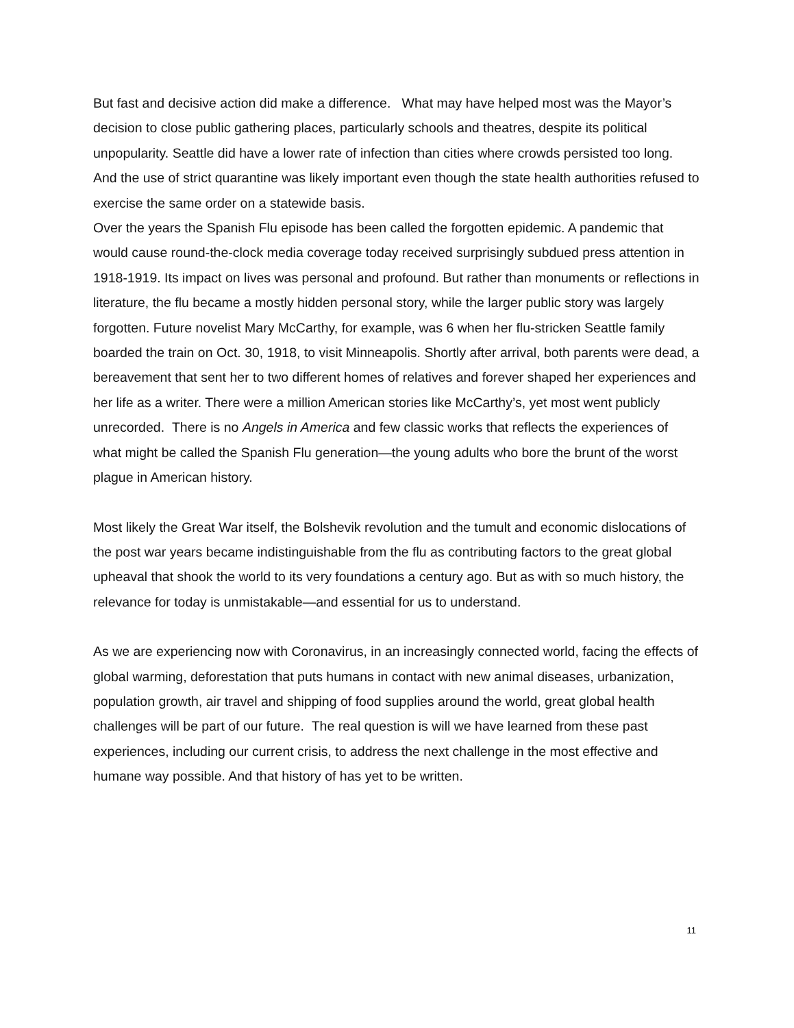But fast and decisive action did make a difference. What may have helped most was the Mayor’s decision to close public gathering places, particularly schools and theatres, despite its political unpopularity. Seattle did have a lower rate of infection than cities where crowds persisted too long. And the use of strict quarantine was likely important even though the state health authorities refused to exercise the same order on a statewide basis.
Over the years the Spanish Flu episode has been called the forgotten epidemic. A pandemic that would cause round-the-clock media coverage today received surprisingly subdued press attention in 1918-1919. Its impact on lives was personal and profound. But rather than monuments or reflections in literature, the flu became a mostly hidden personal story, while the larger public story was largely forgotten. Future novelist Mary McCarthy, for example, was 6 when her flu-stricken Seattle family boarded the train on Oct. 30, 1918, to visit Minneapolis. Shortly after arrival, both parents were dead, a bereavement that sent her to two different homes of relatives and forever shaped her experiences and her life as a writer. There were a million American stories like McCarthy’s, yet most went publicly unrecorded. There is no Angels in America and few classic works that reflects the experiences of what might be called the Spanish Flu generation—the young adults who bore the brunt of the worst plague in American history.
Most likely the Great War itself, the Bolshevik revolution and the tumult and economic dislocations of the post war years became indistinguishable from the flu as contributing factors to the great global upheaval that shook the world to its very foundations a century ago. But as with so much history, the relevance for today is unmistakable—and essential for us to understand.
As we are experiencing now with Coronavirus, in an increasingly connected world, facing the effects of global warming, deforestation that puts humans in contact with new animal diseases, urbanization, population growth, air travel and shipping of food supplies around the world, great global health challenges will be part of our future. The real question is will we have learned from these past experiences, including our current crisis, to address the next challenge in the most effective and humane way possible. And that history of has yet to be written.
11